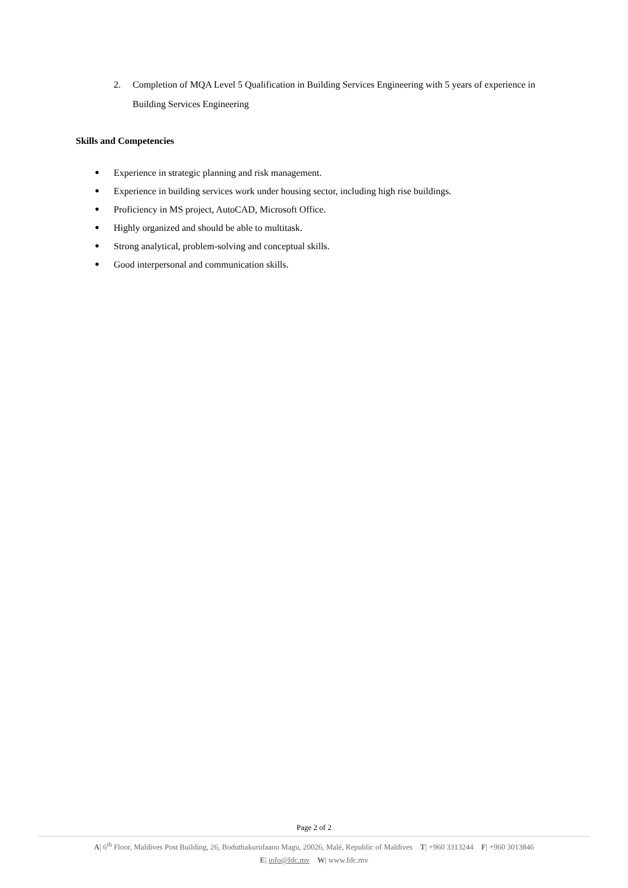2. Completion of MQA Level 5 Qualification in Building Services Engineering with 5 years of experience in Building Services Engineering
Skills and Competencies
● Experience in strategic planning and risk management.
● Experience in building services work under housing sector, including high rise buildings.
● Proficiency in MS project, AutoCAD, Microsoft Office.
● Highly organized and should be able to multitask.
● Strong analytical, problem-solving and conceptual skills.
● Good interpersonal and communication skills.
Page 2 of 2
A| 6<sup>th</sup> Floor, Maldives Post Building, 26, Boduthakurufaanu Magu, 20026, Malé, Republic of Maldives T| +960 3313244 F| +960 3013846
E| info@fdc.mv W| www.fdc.mv